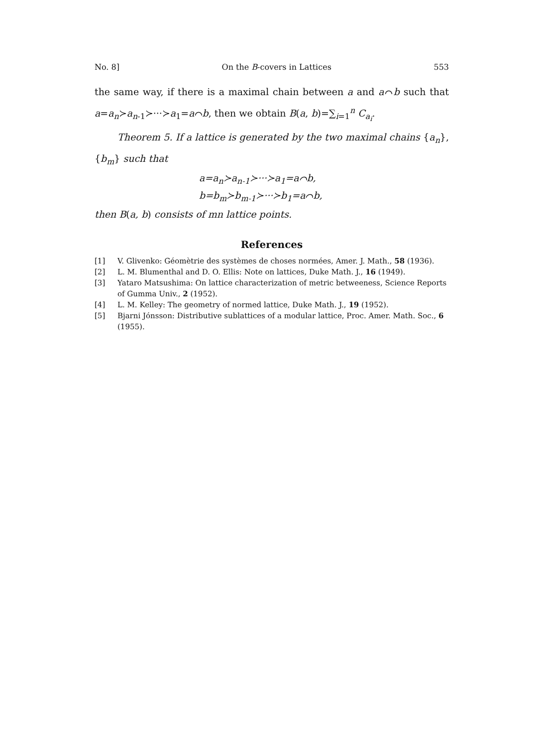No. 8] On the B-covers in Lattices 553
the same way, if there is a maximal chain between a and a⌒b such that a=a<sub>n</sub>≻a<sub>n-1</sub>≻···≻a<sub>1</sub>=a⌒b, then we obtain B(a, b)=∑<sub>i=1</sub><sup>n</sup> C<sub>a<sub>i</sub></sub>.
Theorem 5. If a lattice is generated by the two maximal chains {a<sub>n</sub>}, {b<sub>m</sub>} such that
a=a<sub>n</sub>≻a<sub>n-1</sub>≻···≻a<sub>1</sub>=a⌒b,
b=b<sub>m</sub>≻b<sub>m-1</sub>≻···≻b<sub>1</sub>=a⌒b,
then B(a, b) consists of mn lattice points.
References
[1] V. Glivenko: Géomètrie des systèmes de choses normées, Amer. J. Math., 58 (1936).
[2] L. M. Blumenthal and D. O. Ellis: Note on lattices, Duke Math. J., 16 (1949).
[3] Yataro Matsushima: On lattice characterization of metric betweeness, Science Reports of Gumma Univ., 2 (1952).
[4] L. M. Kelley: The geometry of normed lattice, Duke Math. J., 19 (1952).
[5] Bjarni Jónsson: Distributive sublattices of a modular lattice, Proc. Amer. Math. Soc., 6 (1955).